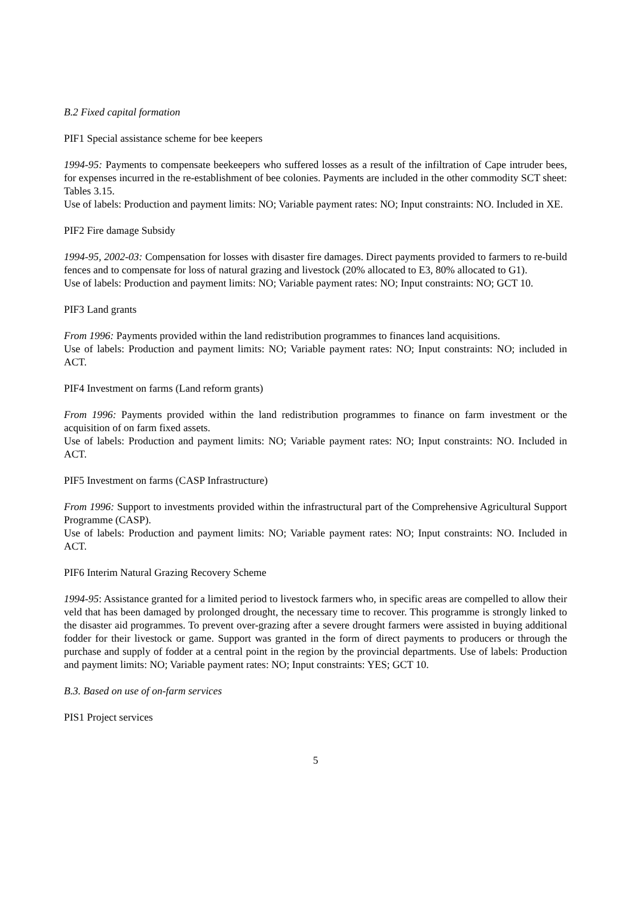B.2 Fixed capital formation
PIF1 Special assistance scheme for bee keepers
1994-95: Payments to compensate beekeepers who suffered losses as a result of the infiltration of Cape intruder bees, for expenses incurred in the re-establishment of bee colonies. Payments are included in the other commodity SCT sheet: Tables 3.15.
Use of labels: Production and payment limits: NO; Variable payment rates: NO; Input constraints: NO. Included in XE.
PIF2 Fire damage Subsidy
1994-95, 2002-03: Compensation for losses with disaster fire damages. Direct payments provided to farmers to re-build fences and to compensate for loss of natural grazing and livestock (20% allocated to E3, 80% allocated to G1).
Use of labels: Production and payment limits: NO; Variable payment rates: NO; Input constraints: NO; GCT 10.
PIF3 Land grants
From 1996: Payments provided within the land redistribution programmes to finances land acquisitions.
Use of labels: Production and payment limits: NO; Variable payment rates: NO; Input constraints: NO; included in ACT.
PIF4 Investment on farms (Land reform grants)
From 1996: Payments provided within the land redistribution programmes to finance on farm investment or the acquisition of on farm fixed assets.
Use of labels: Production and payment limits: NO; Variable payment rates: NO; Input constraints: NO. Included in ACT.
PIF5 Investment on farms (CASP Infrastructure)
From 1996: Support to investments provided within the infrastructural part of the Comprehensive Agricultural Support Programme (CASP).
Use of labels: Production and payment limits: NO; Variable payment rates: NO; Input constraints: NO. Included in ACT.
PIF6 Interim Natural Grazing Recovery Scheme
1994-95: Assistance granted for a limited period to livestock farmers who, in specific areas are compelled to allow their veld that has been damaged by prolonged drought, the necessary time to recover. This programme is strongly linked to the disaster aid programmes. To prevent over-grazing after a severe drought farmers were assisted in buying additional fodder for their livestock or game. Support was granted in the form of direct payments to producers or through the purchase and supply of fodder at a central point in the region by the provincial departments. Use of labels: Production and payment limits: NO; Variable payment rates: NO; Input constraints: YES; GCT 10.
B.3. Based on use of on-farm services
PIS1 Project services
5